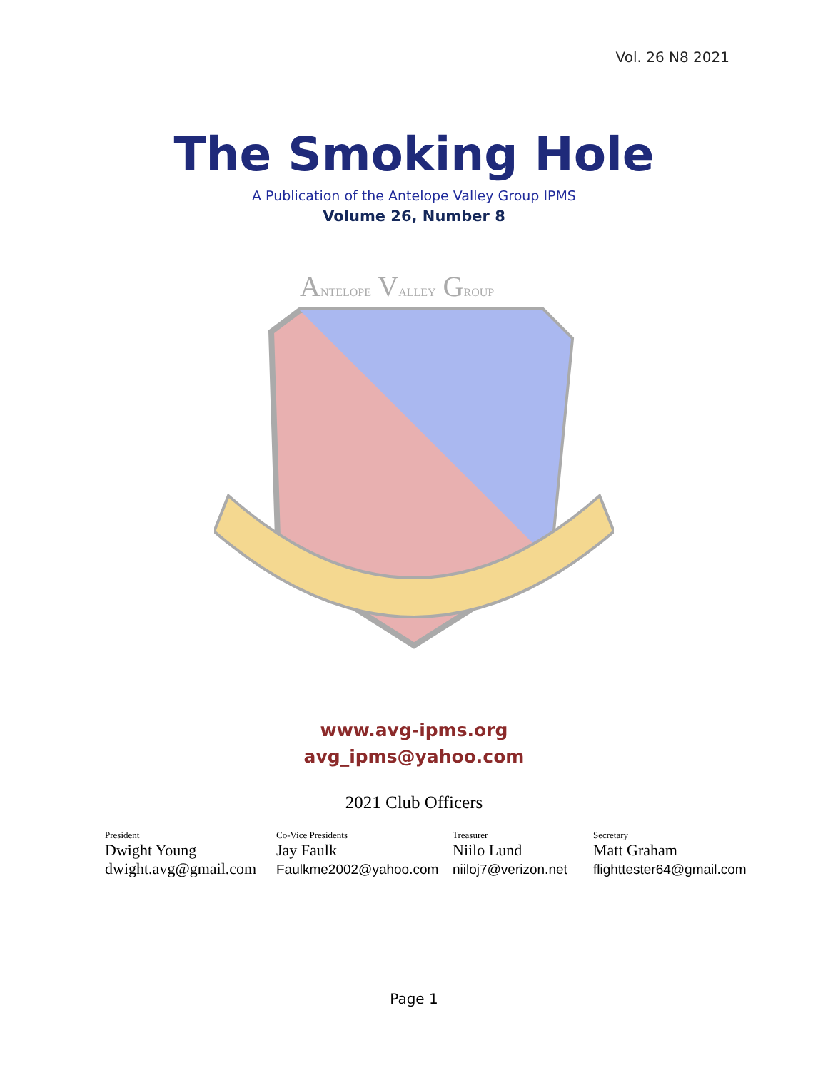Vol. 26 N8 2021
The Smoking Hole
A Publication of the Antelope Valley Group IPMS
Volume 26, Number 8
ANTELOPE VALLEY GROUP
www.avg-ipms.org
avg_ipms@yahoo.com
2021 Club Officers
President
Dwight Young
dwight.avg@gmail.com
Co-Vice Presidents
Jay Faulk
Faulkme2002@yahoo.com
Treasurer
Niilo Lund
niiloj7@verizon.net
Secretary
Matt Graham
flighttester64@gmail.com
Page 1